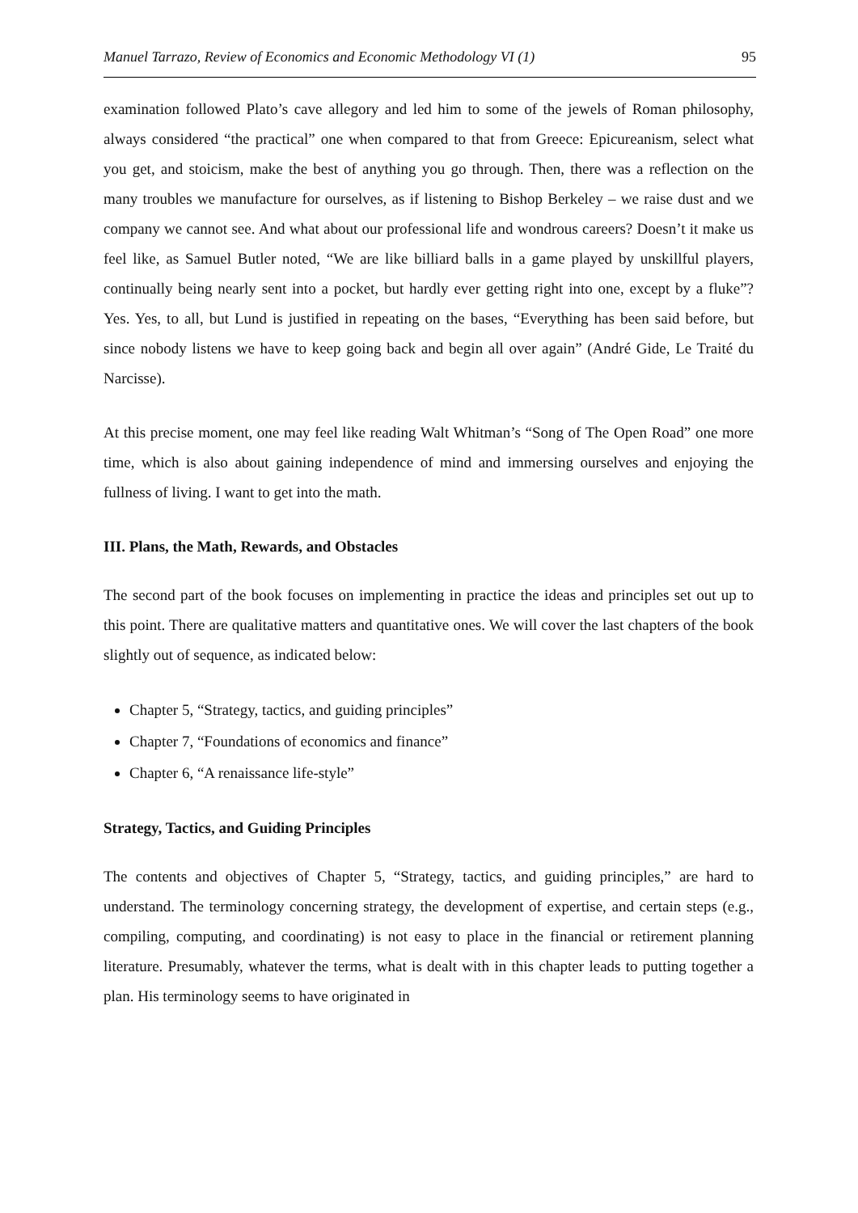Manuel Tarrazo, Review of Economics and Economic Methodology VI (1) 95
examination followed Plato’s cave allegory and led him to some of the jewels of Roman philosophy, always considered “the practical” one when compared to that from Greece: Epicureanism, select what you get, and stoicism, make the best of anything you go through. Then, there was a reflection on the many troubles we manufacture for ourselves, as if listening to Bishop Berkeley – we raise dust and we company we cannot see. And what about our professional life and wondrous careers? Doesn’t it make us feel like, as Samuel Butler noted, “We are like billiard balls in a game played by unskillful players, continually being nearly sent into a pocket, but hardly ever getting right into one, except by a fluke”? Yes. Yes, to all, but Lund is justified in repeating on the bases, “Everything has been said before, but since nobody listens we have to keep going back and begin all over again” (André Gide, Le Traité du Narcisse).
At this precise moment, one may feel like reading Walt Whitman’s “Song of The Open Road” one more time, which is also about gaining independence of mind and immersing ourselves and enjoying the fullness of living. I want to get into the math.
III. Plans, the Math, Rewards, and Obstacles
The second part of the book focuses on implementing in practice the ideas and principles set out up to this point. There are qualitative matters and quantitative ones. We will cover the last chapters of the book slightly out of sequence, as indicated below:
Chapter 5, “Strategy, tactics, and guiding principles”
Chapter 7, “Foundations of economics and finance”
Chapter 6, “A renaissance life-style”
Strategy, Tactics, and Guiding Principles
The contents and objectives of Chapter 5, “Strategy, tactics, and guiding principles,” are hard to understand. The terminology concerning strategy, the development of expertise, and certain steps (e.g., compiling, computing, and coordinating) is not easy to place in the financial or retirement planning literature. Presumably, whatever the terms, what is dealt with in this chapter leads to putting together a plan. His terminology seems to have originated in